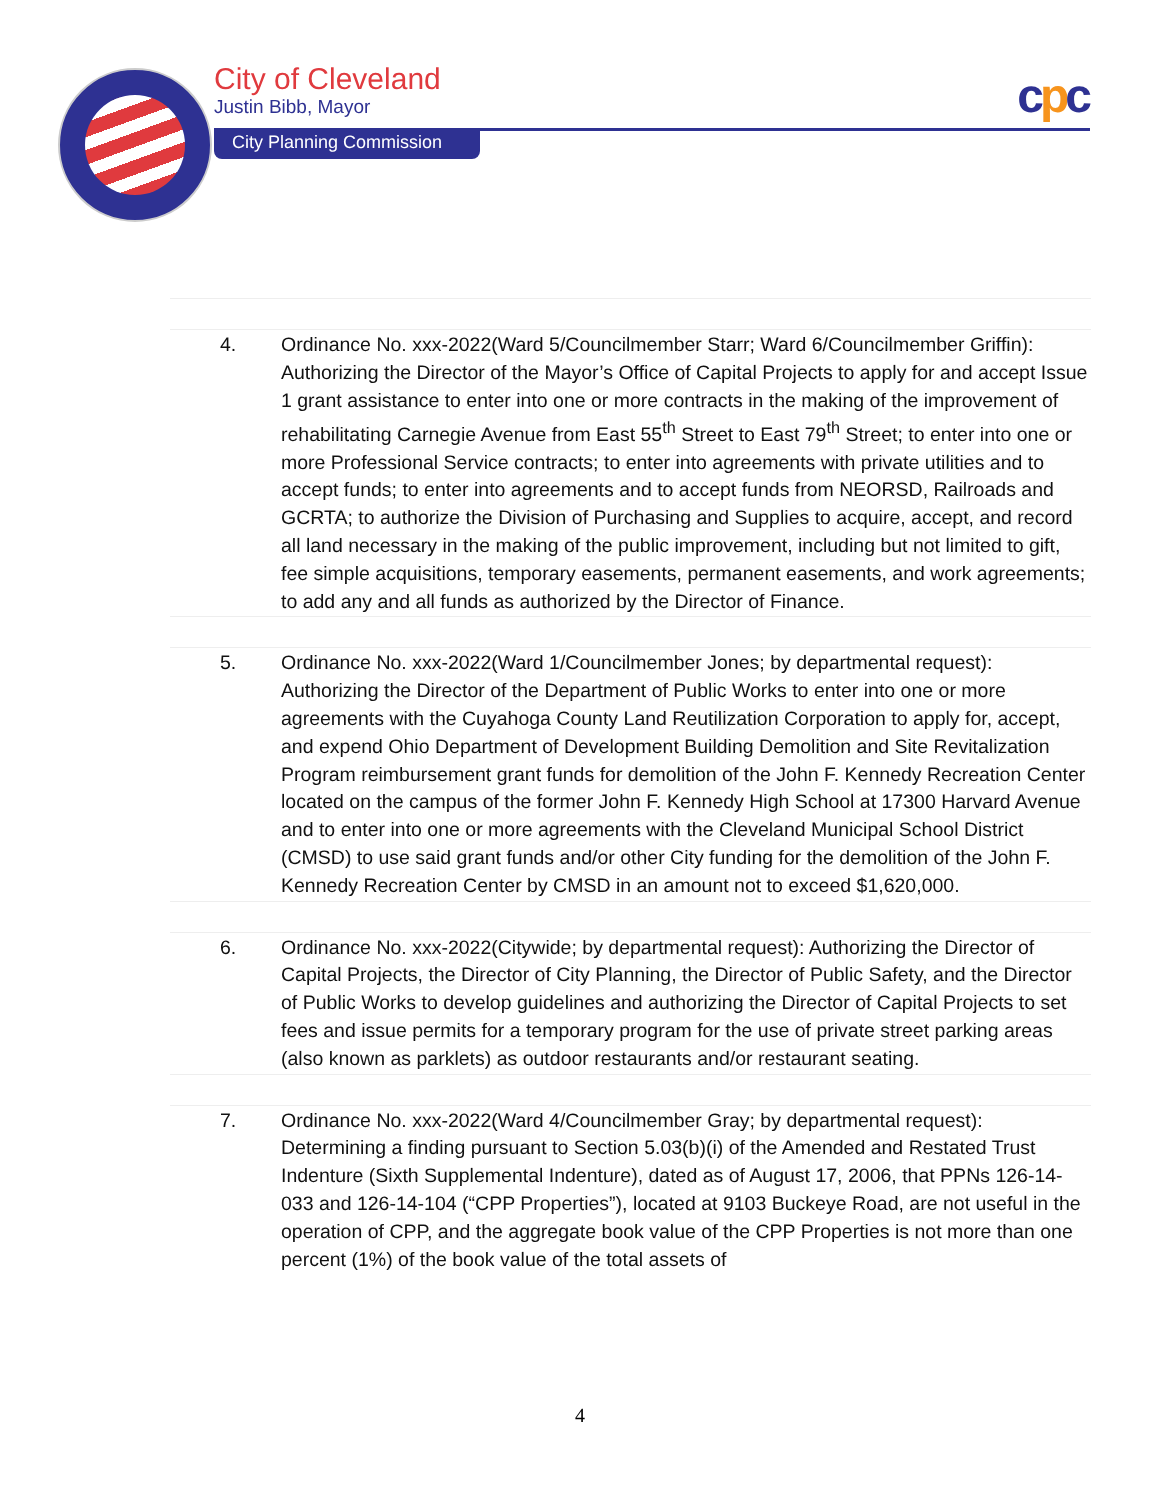City of Cleveland
Justin Bibb, Mayor
City Planning Commission
cpc
| 4. | Ordinance No. xxx-2022(Ward 5/Councilmember Starr; Ward 6/Councilmember Griffin): Authorizing the Director of the Mayor’s Office of Capital Projects to apply for and accept Issue 1 grant assistance to enter into one or more contracts in the making of the improvement of rehabilitating Carnegie Avenue from East 55<sup>th</sup> Street to East 79<sup>th</sup> Street; to enter into one or more Professional Service contracts; to enter into agreements with private utilities and to accept funds; to enter into agreements and to accept funds from NEORSD, Railroads and GCRTA; to authorize the Division of Purchasing and Supplies to acquire, accept, and record all land necessary in the making of the public improvement, including but not limited to gift, fee simple acquisitions, temporary easements, permanent easements, and work agreements; to add any and all funds as authorized by the Director of Finance. |
| 5. | Ordinance No. xxx-2022(Ward 1/Councilmember Jones; by departmental request): Authorizing the Director of the Department of Public Works to enter into one or more agreements with the Cuyahoga County Land Reutilization Corporation to apply for, accept, and expend Ohio Department of Development Building Demolition and Site Revitalization Program reimbursement grant funds for demolition of the John F. Kennedy Recreation Center located on the campus of the former John F. Kennedy High School at 17300 Harvard Avenue and to enter into one or more agreements with the Cleveland Municipal School District (CMSD) to use said grant funds and/or other City funding for the demolition of the John F. Kennedy Recreation Center by CMSD in an amount not to exceed $1,620,000. |
| 6. | Ordinance No. xxx-2022(Citywide; by departmental request): Authorizing the Director of Capital Projects, the Director of City Planning, the Director of Public Safety, and the Director of Public Works to develop guidelines and authorizing the Director of Capital Projects to set fees and issue permits for a temporary program for the use of private street parking areas (also known as parklets) as outdoor restaurants and/or restaurant seating. |
| 7. | Ordinance No. xxx-2022(Ward 4/Councilmember Gray; by departmental request): Determining a finding pursuant to Section 5.03(b)(i) of the Amended and Restated Trust Indenture (Sixth Supplemental Indenture), dated as of August 17, 2006, that PPNs 126-14-033 and 126-14-104 (“CPP Properties”), located at 9103 Buckeye Road, are not useful in the operation of CPP, and the aggregate book value of the CPP Properties is not more than one percent (1%) of the book value of the total assets of |
4